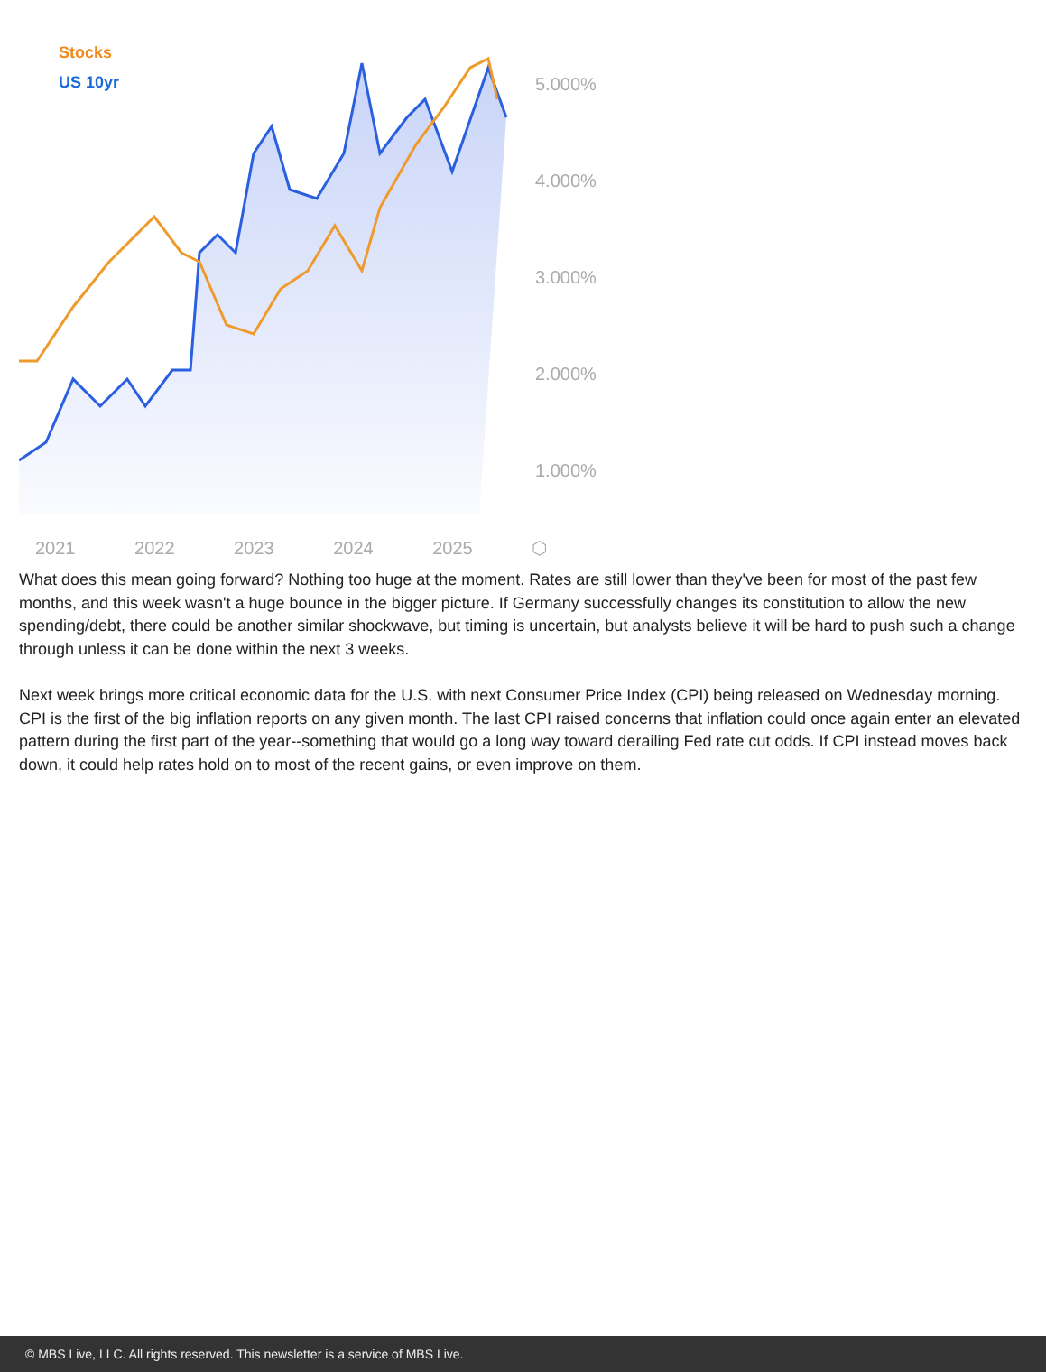Stocks
US 10yr
5.000%
4.000%
3.000%
2.000%
1.000%
2021 2022 2023 2024 2025 ⬡
What does this mean going forward? Nothing too huge at the moment. Rates are still lower than they've been for most of the past few months, and this week wasn't a huge bounce in the bigger picture. If Germany successfully changes its constitution to allow the new spending/debt, there could be another similar shockwave, but timing is uncertain, but analysts believe it will be hard to push such a change through unless it can be done within the next 3 weeks.
Next week brings more critical economic data for the U.S. with next Consumer Price Index (CPI) being released on Wednesday morning. CPI is the first of the big inflation reports on any given month. The last CPI raised concerns that inflation could once again enter an elevated pattern during the first part of the year--something that would go a long way toward derailing Fed rate cut odds. If CPI instead moves back down, it could help rates hold on to most of the recent gains, or even improve on them.
© MBS Live, LLC. All rights reserved. This newsletter is a service of MBS Live.